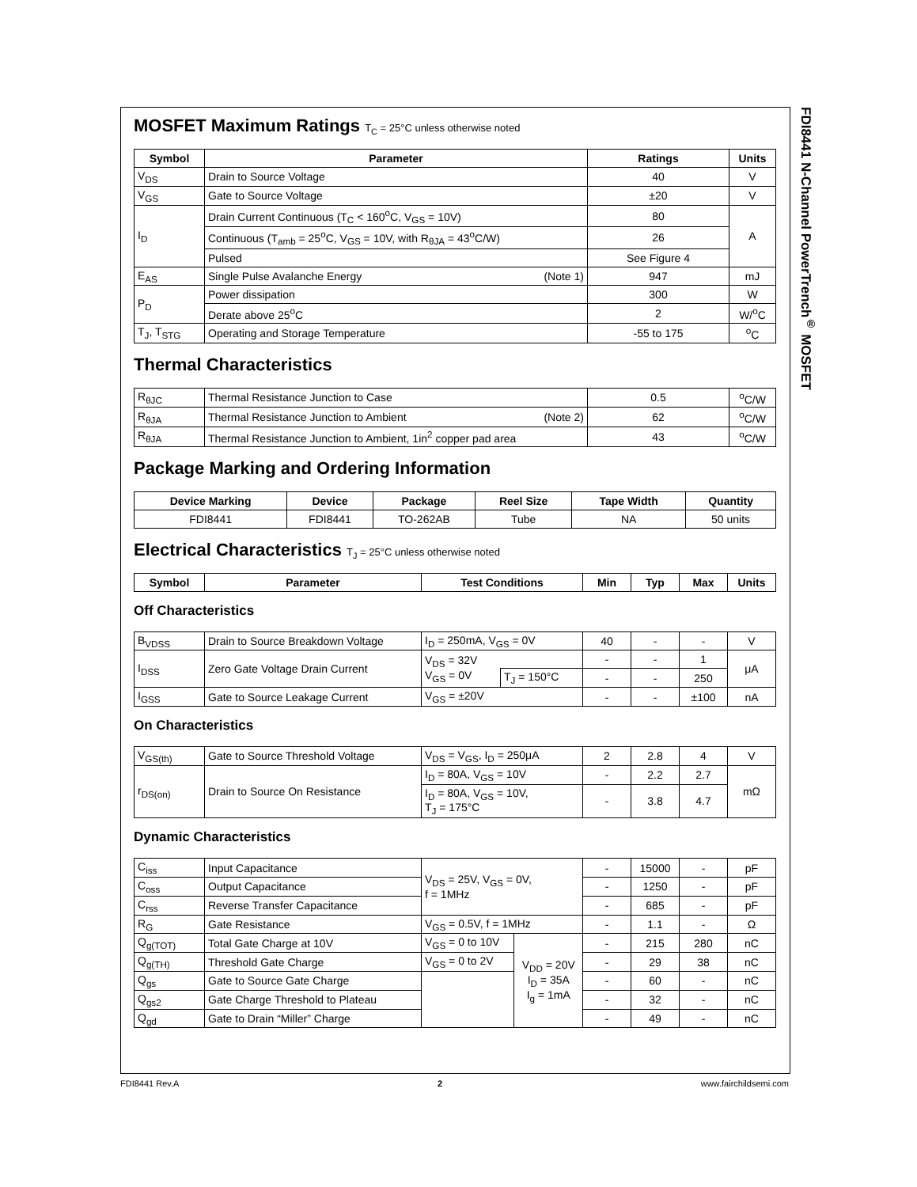FDI8441 N-Channel PowerTrench<sup>®</sup> MOSFET
MOSFET Maximum Ratings T<sub>C</sub> = 25°C unless otherwise noted
| Symbol | Parameter | Ratings | Units |
| --- | --- | --- | --- |
| V<sub>DS</sub> | Drain to Source Voltage | 40 | V |
| V<sub>GS</sub> | Gate to Source Voltage | ±20 | V |
| I<sub>D</sub> | Drain Current Continuous (T<sub>C</sub> < 160<sup>o</sup>C, V<sub>GS</sub> = 10V) | 80 | A |
| | Continuous (T<sub>amb</sub> = 25<sup>o</sup>C, V<sub>GS</sub> = 10V, with R<sub>θJA</sub> = 43<sup>o</sup>C/W) | 26 | |
| | Pulsed | See Figure 4 | |
| E<sub>AS</sub> | Single Pulse Avalanche Energy (Note 1) | 947 | mJ |
| P<sub>D</sub> | Power dissipation | 300 | W |
| | Derate above 25<sup>o</sup>C | 2 | W/<sup>o</sup>C |
| T<sub>J</sub>, T<sub>STG</sub> | Operating and Storage Temperature | -55 to 175 | <sup>o</sup> C |
Thermal Characteristics
| R<sub>θJC</sub> | Thermal Resistance Junction to Case | 0.5 | <sup>o</sup> C/W |
| R<sub>θJA</sub> | Thermal Resistance Junction to Ambient (Note 2) | 62 | <sup>o</sup> C/W |
| R<sub>θJA</sub> | Thermal Resistance Junction to Ambient, 1in<sup>2</sup> copper pad area | 43 | <sup>o</sup> C/W |
Package Marking and Ordering Information
| Device Marking | Device | Package | Reel Size | Tape Width | Quantity |
| --- | --- | --- | --- | --- | --- |
| FDI8441 | FDI8441 | TO-262AB | Tube | NA | 50 units |
Electrical Characteristics T<sub>J</sub> = 25°C unless otherwise noted
| Symbol | Parameter | Test Conditions | Min | Typ | Max | Units |
| --- | --- | --- | --- | --- | --- | --- |
Off Characteristics
| B<sub>VDSS</sub> | Drain to Source Breakdown Voltage | I<sub>D</sub> = 250mA, V<sub>GS</sub> = 0V | | 40 | - | - | V |
| I<sub>DSS</sub> | Zero Gate Voltage Drain Current | V<sub>DS</sub> = 32V V<sub>GS</sub> = 0V | | - | - | 1 | μA |
| | | | T<sub>J</sub> = 150°C | - | - | 250 | |
| I<sub>GSS</sub> | Gate to Source Leakage Current | V<sub>GS</sub> = ±20V | | - | - | ±100 | nA |
On Characteristics
| V<sub>GS(th)</sub> | Gate to Source Threshold Voltage | V<sub>DS</sub> = V<sub>GS</sub>, I<sub>D</sub> = 250μA | 2 | 2.8 | 4 | V |
| r<sub>DS(on)</sub> | Drain to Source On Resistance | I<sub>D</sub> = 80A, V<sub>GS</sub> = 10V | - | 2.2 | 2.7 | mΩ |
| | | I<sub>D</sub> = 80A, V<sub>GS</sub> = 10V, T<sub>J</sub> = 175°C | - | 3.8 | 4.7 | |
Dynamic Characteristics
| C<sub>iss</sub> | Input Capacitance | V<sub>DS</sub> = 25V, V<sub>GS</sub> = 0V, f = 1MHz | | - | 15000 | - | pF |
| C<sub>oss</sub> | Output Capacitance | | | - | 1250 | - | pF |
| C<sub>rss</sub> | Reverse Transfer Capacitance | | | - | 685 | - | pF |
| R<sub>G</sub> | Gate Resistance | V<sub>GS</sub> = 0.5V, f = 1MHz | | - | 1.1 | - | Ω |
| Q<sub>g(TOT)</sub> | Total Gate Charge at 10V | V<sub>GS</sub> = 0 to 10V | V<sub>DD</sub> = 20V I<sub>D</sub> = 35A I<sub>g</sub> = 1mA | - | 215 | 280 | nC |
| Q<sub>g(TH)</sub> | Threshold Gate Charge | V<sub>GS</sub> = 0 to 2V | | - | 29 | 38 | nC |
| Q<sub>gs</sub> | Gate to Source Gate Charge | | | - | 60 | - | nC |
| Q<sub>gs2</sub> | Gate Charge Threshold to Plateau | | | - | 32 | - | nC |
| Q<sub>gd</sub> | Gate to Drain “Miller” Charge | | | - | 49 | - | nC |
FDI8441 Rev.A 2 www.fairchildsemi.com